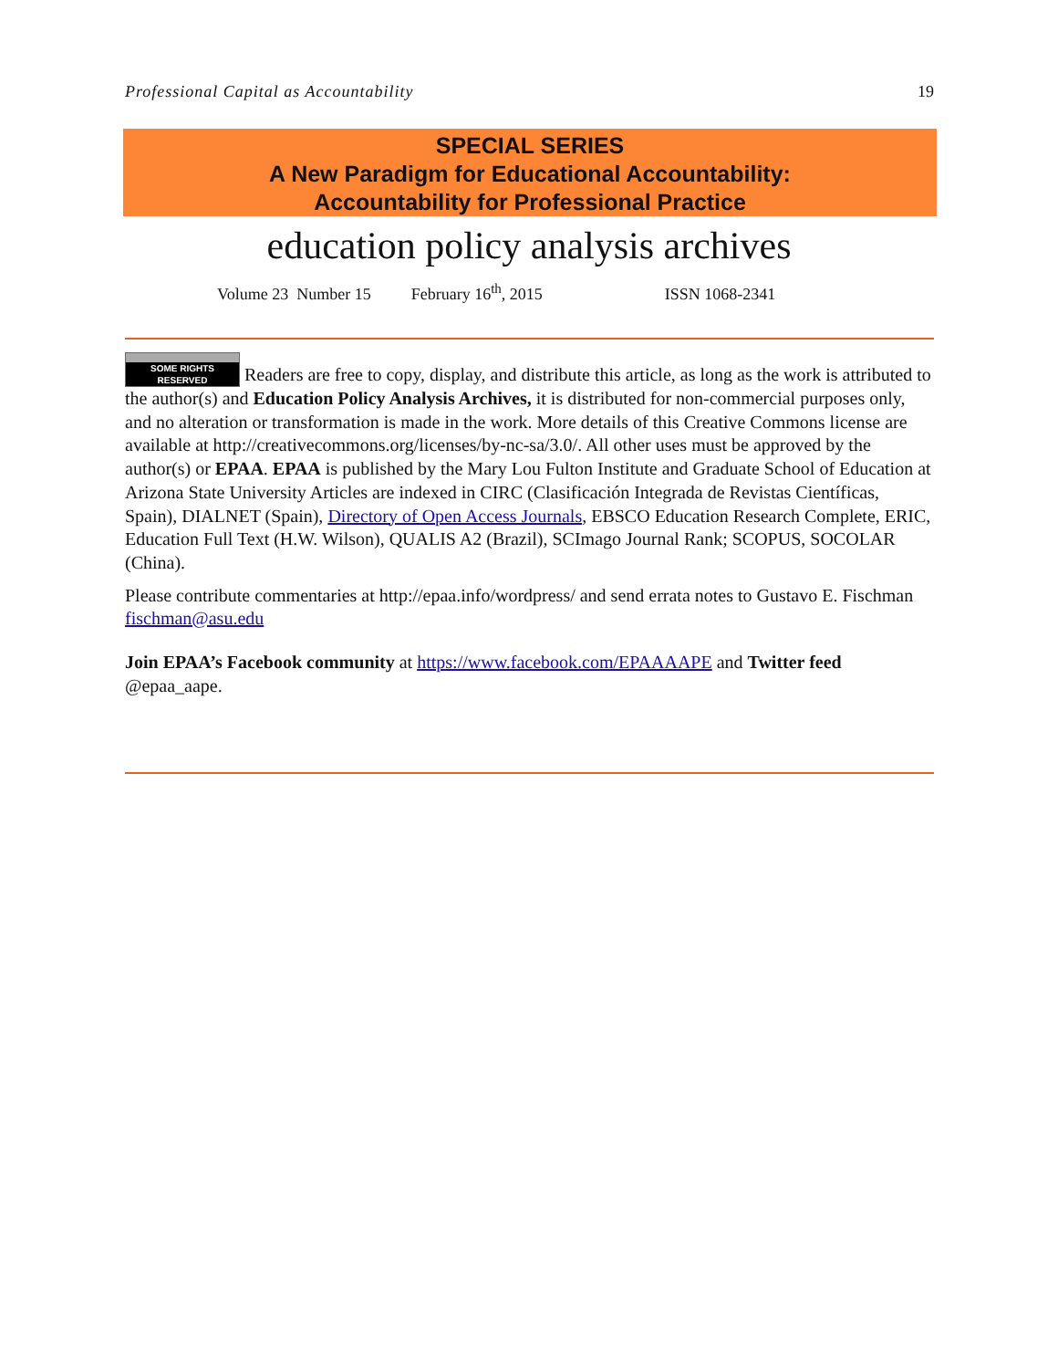Professional Capital as Accountability 19
SPECIAL SERIES
A New Paradigm for Educational Accountability:
Accountability for Professional Practice
education policy analysis archives
Volume 23 Number 15 February 16<sup>th</sup>, 2015 ISSN 1068-2341
SOME RIGHTS RESERVED Readers are free to copy, display, and distribute this article, as long as the work is attributed to the author(s) and Education Policy Analysis Archives, it is distributed for non-commercial purposes only, and no alteration or transformation is made in the work. More details of this Creative Commons license are available at http://creativecommons.org/licenses/by-nc-sa/3.0/. All other uses must be approved by the author(s) or EPAA. EPAA is published by the Mary Lou Fulton Institute and Graduate School of Education at Arizona State University Articles are indexed in CIRC (Clasificación Integrada de Revistas Científicas, Spain), DIALNET (Spain), Directory of Open Access Journals, EBSCO Education Research Complete, ERIC, Education Full Text (H.W. Wilson), QUALIS A2 (Brazil), SCImago Journal Rank; SCOPUS, SOCOLAR (China).
Please contribute commentaries at http://epaa.info/wordpress/ and send errata notes to Gustavo E. Fischman fischman@asu.edu
Join EPAA’s Facebook community at https://www.facebook.com/EPAAAAPE and Twitter feed @epaa_aape.